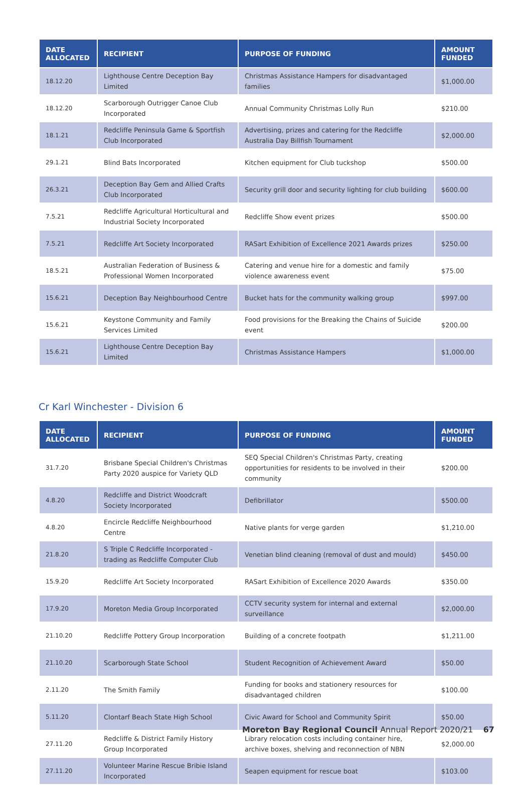| DATE ALLOCATED | RECIPIENT | PURPOSE OF FUNDING | AMOUNT FUNDED |
| --- | --- | --- | --- |
| 18.12.20 | Lighthouse Centre Deception Bay Limited | Christmas Assistance Hampers for disadvantaged families | $1,000.00 |
| 18.12.20 | Scarborough Outrigger Canoe Club Incorporated | Annual Community Christmas Lolly Run | $210.00 |
| 18.1.21 | Redcliffe Peninsula Game & Sportfish Club Incorporated | Advertising, prizes and catering for the Redcliffe Australia Day Billfish Tournament | $2,000.00 |
| 29.1.21 | Blind Bats Incorporated | Kitchen equipment for Club tuckshop | $500.00 |
| 26.3.21 | Deception Bay Gem and Allied Crafts Club Incorporated | Security grill door and security lighting for club building | $600.00 |
| 7.5.21 | Redcliffe Agricultural Horticultural and Industrial Society Incorporated | Redcliffe Show event prizes | $500.00 |
| 7.5.21 | Redcliffe Art Society Incorporated | RASart Exhibition of Excellence 2021 Awards prizes | $250.00 |
| 18.5.21 | Australian Federation of Business & Professional Women Incorporated | Catering and venue hire for a domestic and family violence awareness event | $75.00 |
| 15.6.21 | Deception Bay Neighbourhood Centre | Bucket hats for the community walking group | $997.00 |
| 15.6.21 | Keystone Community and Family Services Limited | Food provisions for the Breaking the Chains of Suicide event | $200.00 |
| 15.6.21 | Lighthouse Centre Deception Bay Limited | Christmas Assistance Hampers | $1,000.00 |
Cr Karl Winchester - Division 6
| DATE ALLOCATED | RECIPIENT | PURPOSE OF FUNDING | AMOUNT FUNDED |
| --- | --- | --- | --- |
| 31.7.20 | Brisbane Special Children's Christmas Party 2020 auspice for Variety QLD | SEQ Special Children's Christmas Party, creating opportunities for residents to be involved in their community | $200.00 |
| 4.8.20 | Redcliffe and District Woodcraft Society Incorporated | Defibrillator | $500.00 |
| 4.8.20 | Encircle Redcliffe Neighbourhood Centre | Native plants for verge garden | $1,210.00 |
| 21.8.20 | S Triple C Redcliffe Incorporated - trading as Redcliffe Computer Club | Venetian blind cleaning (removal of dust and mould) | $450.00 |
| 15.9.20 | Redcliffe Art Society Incorporated | RASart Exhibition of Excellence 2020 Awards | $350.00 |
| 17.9.20 | Moreton Media Group Incorporated | CCTV security system for internal and external surveillance | $2,000.00 |
| 21.10.20 | Redcliffe Pottery Group Incorporation | Building of a concrete footpath | $1,211.00 |
| 21.10.20 | Scarborough State School | Student Recognition of Achievement Award | $50.00 |
| 2.11.20 | The Smith Family | Funding for books and stationery resources for disadvantaged children | $100.00 |
| 5.11.20 | Clontarf Beach State High School | Civic Award for School and Community Spirit | $50.00 |
| 27.11.20 | Redcliffe & District Family History Group Incorporated | Library relocation costs including container hire, archive boxes, shelving and reconnection of NBN | $2,000.00 |
| 27.11.20 | Volunteer Marine Rescue Bribie Island Incorporated | Seapen equipment for rescue boat | $103.00 |
Moreton Bay Regional Council Annual Report 2020/21 67